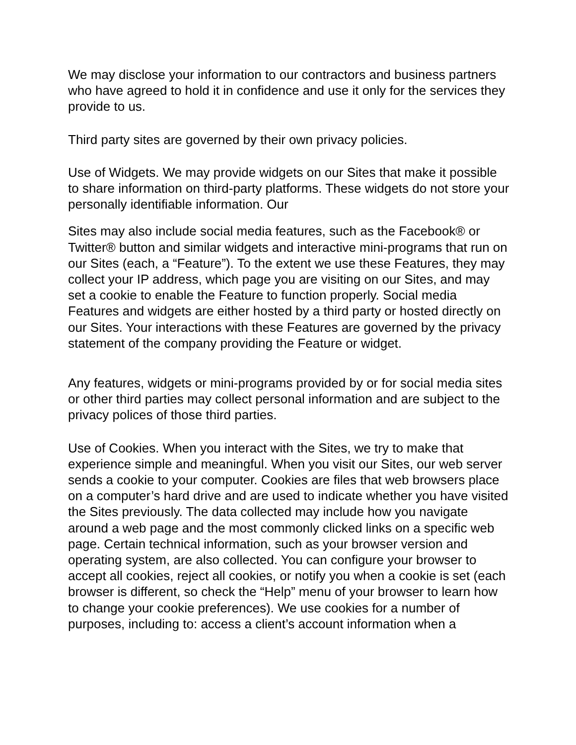We may disclose your information to our contractors and business partners who have agreed to hold it in confidence and use it only for the services they provide to us.
Third party sites are governed by their own privacy policies.
Use of Widgets. We may provide widgets on our Sites that make it possible to share information on third-party platforms. These widgets do not store your personally identifiable information. Our
Sites may also include social media features, such as the Facebook® or Twitter® button and similar widgets and interactive mini-programs that run on our Sites (each, a “Feature”). To the extent we use these Features, they may collect your IP address, which page you are visiting on our Sites, and may set a cookie to enable the Feature to function properly. Social media Features and widgets are either hosted by a third party or hosted directly on our Sites. Your interactions with these Features are governed by the privacy statement of the company providing the Feature or widget.
Any features, widgets or mini-programs provided by or for social media sites or other third parties may collect personal information and are subject to the privacy polices of those third parties.
Use of Cookies. When you interact with the Sites, we try to make that experience simple and meaningful. When you visit our Sites, our web server sends a cookie to your computer. Cookies are files that web browsers place on a computer’s hard drive and are used to indicate whether you have visited the Sites previously. The data collected may include how you navigate around a web page and the most commonly clicked links on a specific web page. Certain technical information, such as your browser version and operating system, are also collected. You can configure your browser to accept all cookies, reject all cookies, or notify you when a cookie is set (each browser is different, so check the “Help” menu of your browser to learn how to change your cookie preferences). We use cookies for a number of purposes, including to: access a client’s account information when a